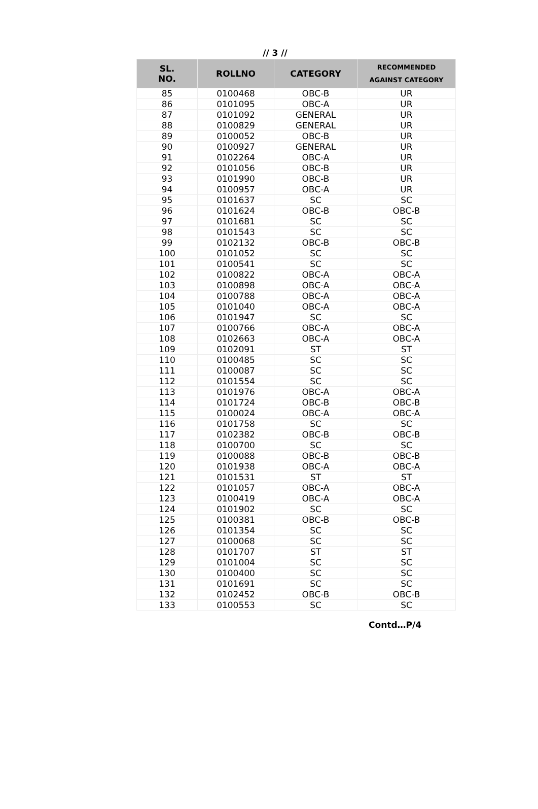// 3 //
| SL. NO. | ROLLNO | CATEGORY | RECOMMENDED AGAINST CATEGORY |
| --- | --- | --- | --- |
| 85 | 0100468 | OBC-B | UR |
| 86 | 0101095 | OBC-A | UR |
| 87 | 0101092 | GENERAL | UR |
| 88 | 0100829 | GENERAL | UR |
| 89 | 0100052 | OBC-B | UR |
| 90 | 0100927 | GENERAL | UR |
| 91 | 0102264 | OBC-A | UR |
| 92 | 0101056 | OBC-B | UR |
| 93 | 0101990 | OBC-B | UR |
| 94 | 0100957 | OBC-A | UR |
| 95 | 0101637 | SC | SC |
| 96 | 0101624 | OBC-B | OBC-B |
| 97 | 0101681 | SC | SC |
| 98 | 0101543 | SC | SC |
| 99 | 0102132 | OBC-B | OBC-B |
| 100 | 0101052 | SC | SC |
| 101 | 0100541 | SC | SC |
| 102 | 0100822 | OBC-A | OBC-A |
| 103 | 0100898 | OBC-A | OBC-A |
| 104 | 0100788 | OBC-A | OBC-A |
| 105 | 0101040 | OBC-A | OBC-A |
| 106 | 0101947 | SC | SC |
| 107 | 0100766 | OBC-A | OBC-A |
| 108 | 0102663 | OBC-A | OBC-A |
| 109 | 0102091 | ST | ST |
| 110 | 0100485 | SC | SC |
| 111 | 0100087 | SC | SC |
| 112 | 0101554 | SC | SC |
| 113 | 0101976 | OBC-A | OBC-A |
| 114 | 0101724 | OBC-B | OBC-B |
| 115 | 0100024 | OBC-A | OBC-A |
| 116 | 0101758 | SC | SC |
| 117 | 0102382 | OBC-B | OBC-B |
| 118 | 0100700 | SC | SC |
| 119 | 0100088 | OBC-B | OBC-B |
| 120 | 0101938 | OBC-A | OBC-A |
| 121 | 0101531 | ST | ST |
| 122 | 0101057 | OBC-A | OBC-A |
| 123 | 0100419 | OBC-A | OBC-A |
| 124 | 0101902 | SC | SC |
| 125 | 0100381 | OBC-B | OBC-B |
| 126 | 0101354 | SC | SC |
| 127 | 0100068 | SC | SC |
| 128 | 0101707 | ST | ST |
| 129 | 0101004 | SC | SC |
| 130 | 0100400 | SC | SC |
| 131 | 0101691 | SC | SC |
| 132 | 0102452 | OBC-B | OBC-B |
| 133 | 0100553 | SC | SC |
Contd…P/4